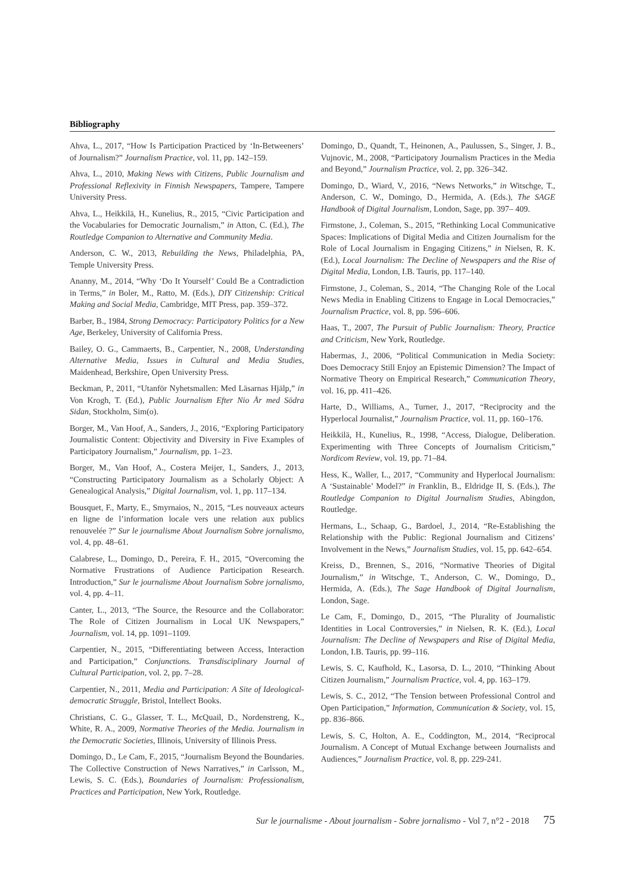Bibliography
Ahva, L., 2017, “How Is Participation Practiced by ‘In-Betweeners’ of Journalism?” Journalism Practice, vol. 11, pp. 142–159.
Ahva, L., 2010, Making News with Citizens, Public Journalism and Professional Reflexivity in Finnish Newspapers, Tampere, Tampere University Press.
Ahva, L., Heikkilä, H., Kunelius, R., 2015, “Civic Participation and the Vocabularies for Democratic Journalism,” in Atton, C. (Ed.), The Routledge Companion to Alternative and Community Media.
Anderson, C. W., 2013, Rebuilding the News, Philadelphia, PA, Temple University Press.
Ananny, M., 2014, “Why ‘Do It Yourself’ Could Be a Contradiction in Terms,” in Boler, M., Ratto, M. (Eds.), DIY Citizenship: Critical Making and Social Media, Cambridge, MIT Press, pap. 359–372.
Barber, B., 1984, Strong Democracy: Participatory Politics for a New Age, Berkeley, University of California Press.
Bailey, O. G., Cammaerts, B., Carpentier, N., 2008, Understanding Alternative Media, Issues in Cultural and Media Studies, Maidenhead, Berkshire, Open University Press.
Beckman, P., 2011, “Utanför Nyhetsmallen: Med Läsarnas Hjälp,” in Von Krogh, T. (Ed.), Public Journalism Efter Nio År med Södra Sidan, Stockholm, Sim(o).
Borger, M., Van Hoof, A., Sanders, J., 2016, “Exploring Participatory Journalistic Content: Objectivity and Diversity in Five Examples of Participatory Journalism,” Journalism, pp. 1–23.
Borger, M., Van Hoof, A., Costera Meijer, I., Sanders, J., 2013, “Constructing Participatory Journalism as a Scholarly Object: A Genealogical Analysis,” Digital Journalism, vol. 1, pp. 117–134.
Bousquet, F., Marty, E., Smyrnaios, N., 2015, “Les nouveaux acteurs en ligne de l’information locale vers une relation aux publics renouvelée ?” Sur le journalisme About Journalism Sobre jornalismo, vol. 4, pp. 48–61.
Calabrese, L., Domingo, D., Pereira, F. H., 2015, “Overcoming the Normative Frustrations of Audience Participation Research. Introduction,” Sur le journalisme About Journalism Sobre jornalismo, vol. 4, pp. 4–11.
Canter, L., 2013, “The Source, the Resource and the Collaborator: The Role of Citizen Journalism in Local UK Newspapers,” Journalism, vol. 14, pp. 1091–1109.
Carpentier, N., 2015, “Differentiating between Access, Interaction and Participation,” Conjunctions. Transdisciplinary Journal of Cultural Participation, vol. 2, pp. 7–28.
Carpentier, N., 2011, Media and Participation: A Site of Ideological-democratic Struggle, Bristol, Intellect Books.
Christians, C. G., Glasser, T. L., McQuail, D., Nordenstreng, K., White, R. A., 2009, Normative Theories of the Media. Journalism in the Democratic Societies, Illinois, University of Illinois Press.
Domingo, D., Le Cam, F., 2015, “Journalism Beyond the Boundaries. The Collective Construction of News Narratives,” in Carlsson, M., Lewis, S. C. (Eds.), Boundaries of Journalism: Professionalism, Practices and Participation, New York, Routledge.
Domingo, D., Quandt, T., Heinonen, A., Paulussen, S., Singer, J. B., Vujnovic, M., 2008, “Participatory Journalism Practices in the Media and Beyond,” Journalism Practice, vol. 2, pp. 326–342.
Domingo, D., Wiard, V., 2016, “News Networks,” in Witschge, T., Anderson, C. W., Domingo, D., Hermida, A. (Eds.), The SAGE Handbook of Digital Journalism, London, Sage, pp. 397– 409.
Firmstone, J., Coleman, S., 2015, “Rethinking Local Communicative Spaces: Implications of Digital Media and Citizen Journalism for the Role of Local Journalism in Engaging Citizens,” in Nielsen, R. K. (Ed.), Local Journalism: The Decline of Newspapers and the Rise of Digital Media, London, I.B. Tauris, pp. 117–140.
Firmstone, J., Coleman, S., 2014, “The Changing Role of the Local News Media in Enabling Citizens to Engage in Local Democracies,” Journalism Practice, vol. 8, pp. 596–606.
Haas, T., 2007, The Pursuit of Public Journalism: Theory, Practice and Criticism, New York, Routledge.
Habermas, J., 2006, “Political Communication in Media Society: Does Democracy Still Enjoy an Epistemic Dimension? The Impact of Normative Theory on Empirical Research,” Communication Theory, vol. 16, pp. 411–426.
Harte, D., Williams, A., Turner, J., 2017, “Reciprocity and the Hyperlocal Journalist,” Journalism Practice, vol. 11, pp. 160–176.
Heikkilä, H., Kunelius, R., 1998, “Access, Dialogue, Deliberation. Experimenting with Three Concepts of Journalism Criticism,” Nordicom Review, vol. 19, pp. 71–84.
Hess, K., Waller, L., 2017, “Community and Hyperlocal Journalism: A ‘Sustainable’ Model?” in Franklin, B., Eldridge II, S. (Eds.), The Routledge Companion to Digital Journalism Studies, Abingdon, Routledge.
Hermans, L., Schaap, G., Bardoel, J., 2014, “Re-Establishing the Relationship with the Public: Regional Journalism and Citizens’ Involvement in the News,” Journalism Studies, vol. 15, pp. 642–654.
Kreiss, D., Brennen, S., 2016, “Normative Theories of Digital Journalism,” in Witschge, T., Anderson, C. W., Domingo, D., Hermida, A. (Eds.), The Sage Handbook of Digital Journalism, London, Sage.
Le Cam, F., Domingo, D., 2015, “The Plurality of Journalistic Identities in Local Controversies,” in Nielsen, R. K. (Ed.), Local Journalism: The Decline of Newspapers and Rise of Digital Media, London, I.B. Tauris, pp. 99–116.
Lewis, S. C, Kaufhold, K., Lasorsa, D. L., 2010, “Thinking About Citizen Journalism,” Journalism Practice, vol. 4, pp. 163–179.
Lewis, S. C., 2012, “The Tension between Professional Control and Open Participation,” Information, Communication & Society, vol. 15, pp. 836–866.
Lewis, S. C, Holton, A. E., Coddington, M., 2014, “Reciprocal Journalism. A Concept of Mutual Exchange between Journalists and Audiences,” Journalism Practice, vol. 8, pp. 229-241.
Sur le journalisme - About journalism - Sobre jornalismo - Vol 7, n°2 - 2018 75